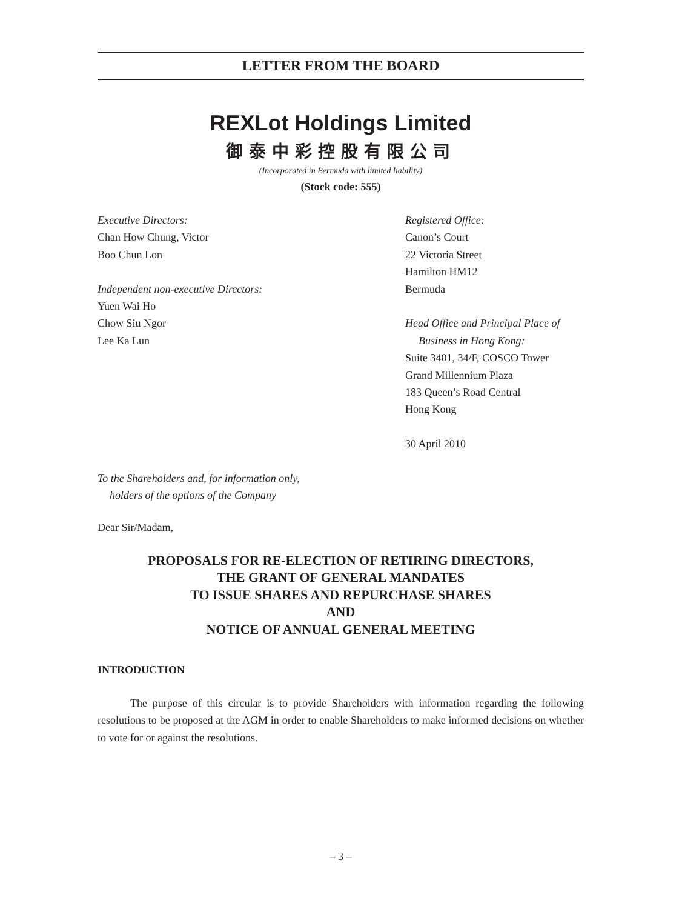LETTER FROM THE BOARD
REXLot Holdings Limited
御泰中彩控股有限公司
(Incorporated in Bermuda with limited liability)
(Stock code: 555)
Executive Directors:
Chan How Chung, Victor
Boo Chun Lon
Independent non-executive Directors:
Yuen Wai Ho
Chow Siu Ngor
Lee Ka Lun
Registered Office:
Canon’s Court
22 Victoria Street
Hamilton HM12
Bermuda
Head Office and Principal Place of
Business in Hong Kong:
Suite 3401, 34/F, COSCO Tower
Grand Millennium Plaza
183 Queen’s Road Central
Hong Kong
30 April 2010
To the Shareholders and, for information only,
holders of the options of the Company
Dear Sir/Madam,
PROPOSALS FOR RE-ELECTION OF RETIRING DIRECTORS,
THE GRANT OF GENERAL MANDATES
TO ISSUE SHARES AND REPURCHASE SHARES
AND
NOTICE OF ANNUAL GENERAL MEETING
INTRODUCTION
The purpose of this circular is to provide Shareholders with information regarding the following resolutions to be proposed at the AGM in order to enable Shareholders to make informed decisions on whether to vote for or against the resolutions.
– 3 –